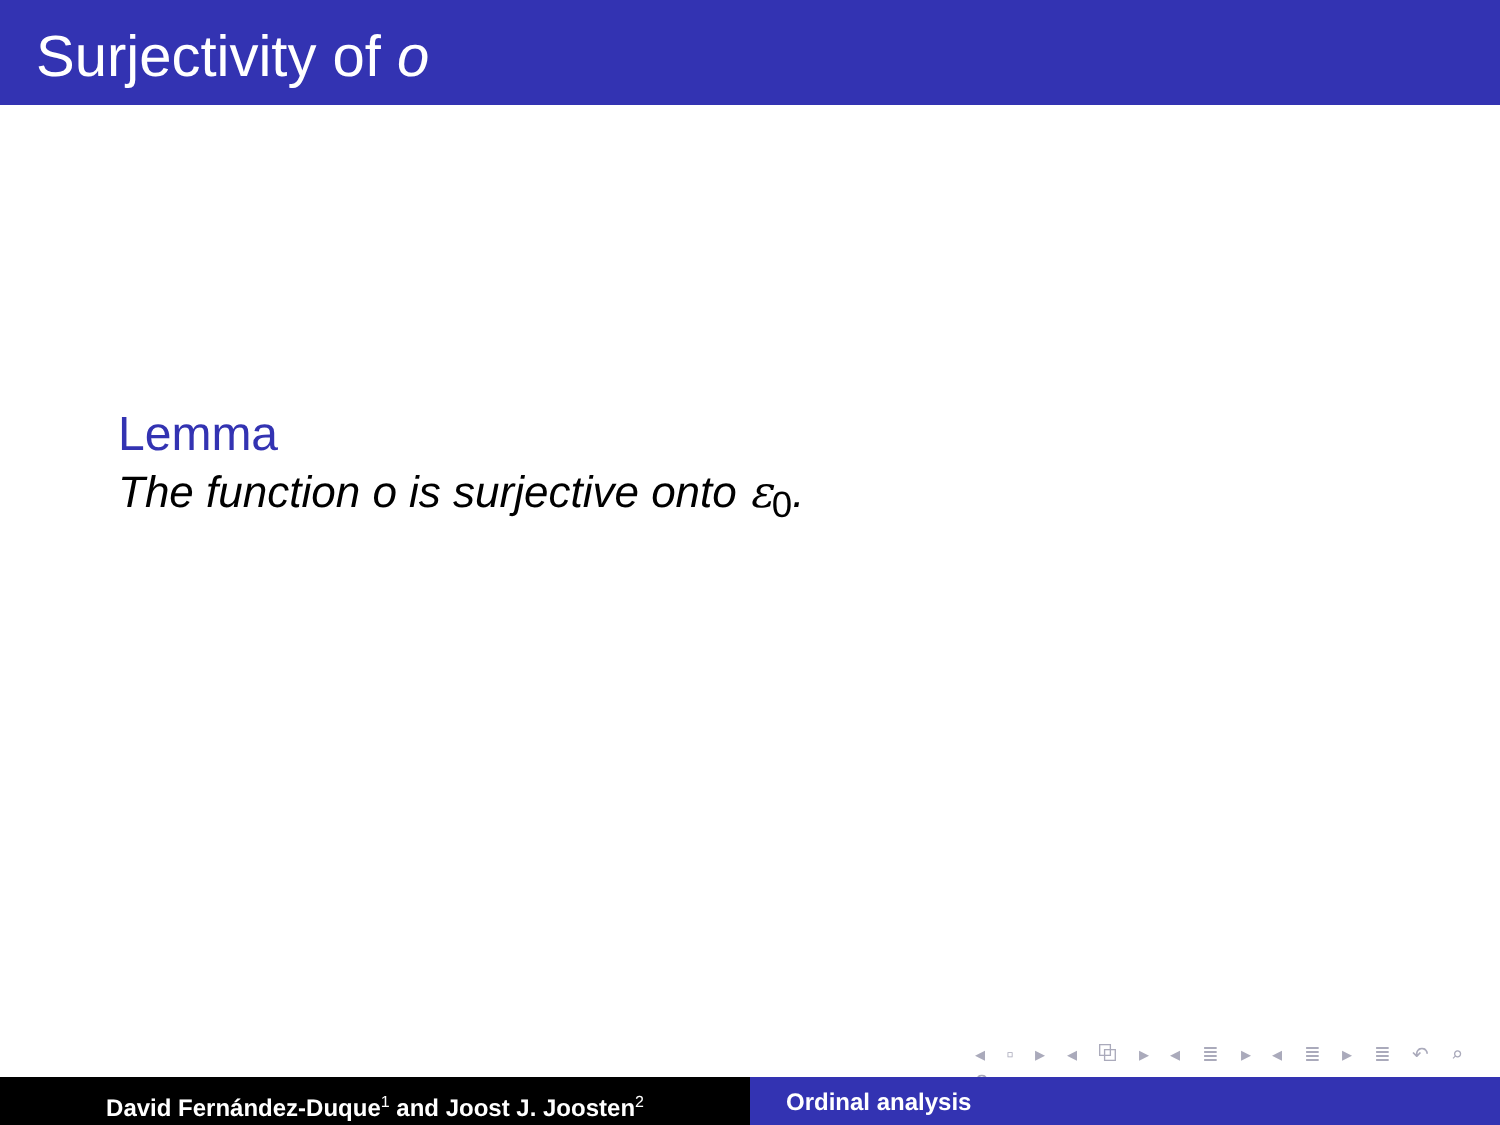Surjectivity of o
Lemma
The function o is surjective onto ε<sub>0</sub>.
◂ ▫ ▸ ◂ ⧉ ▸ ◂ ≣ ▸ ◂ ≣ ▸ ≣ ↶ ⌕ ↷
David Fernández-Duque<sup>1</sup> and Joost J. Joosten<sup>2</sup>
Ordinal analysis